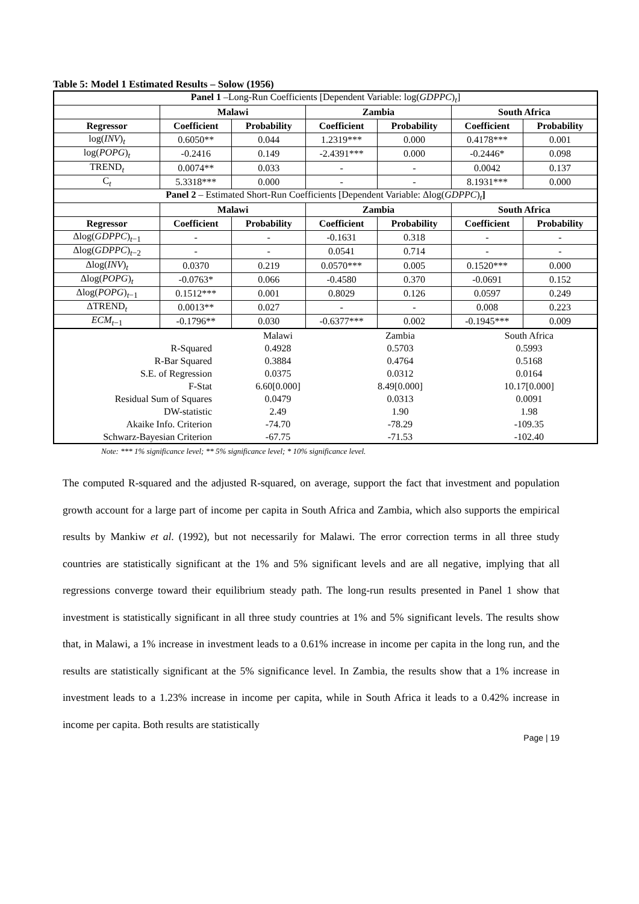Table 5: Model 1 Estimated Results – Solow (1956)
| Panel 1 –Long-Run Coefficients [Dependent Variable: log( GDPPC )<sub>t</sub>] | | | | | | |
| | Malawi | | Zambia | | South Africa | |
| Regressor | Coefficient | Probability | Coefficient | Probability | Coefficient | Probability |
| log( INV )<sub>t</sub> | 0.6050** | 0.044 | 1.2319*** | 0.000 | 0.4178*** | 0.001 |
| log( POPG )<sub>t</sub> | -0.2416 | 0.149 | -2.4391*** | 0.000 | -0.2446* | 0.098 |
| TREND<sub>t</sub> | 0.0074** | 0.033 | - | - | 0.0042 | 0.137 |
| C<sub>t</sub> | 5.3318*** | 0.000 | - | - | 8.1931*** | 0.000 |
| Panel 2 – Estimated Short-Run Coefficients [Dependent Variable: Δlog( GDPPC )<sub>t</sub> ] | | | | | | |
| | Malawi | | Zambia | | South Africa | |
| Regressor | Coefficient | Probability | Coefficient | Probability | Coefficient | Probability |
| Δlog( GDPPC )<sub>t−1</sub> | - | - | -0.1631 | 0.318 | - | - |
| Δlog( GDPPC )<sub>t−2</sub> | - | - | 0.0541 | 0.714 | - | - |
| Δlog( INV )<sub>t</sub> | 0.0370 | 0.219 | 0.0570*** | 0.005 | 0.1520*** | 0.000 |
| Δlog( POPG )<sub>t</sub> | -0.0763* | 0.066 | -0.4580 | 0.370 | -0.0691 | 0.152 |
| Δlog( POPG )<sub>t−1</sub> | 0.1512*** | 0.001 | 0.8029 | 0.126 | 0.0597 | 0.249 |
| ΔTREND<sub>t</sub> | 0.0013** | 0.027 | - | - | 0.008 | 0.223 |
| ECM<sub>t−1</sub> | -0.1796** | 0.030 | -0.6377*** | 0.002 | -0.1945*** | 0.009 |
| | Malawi | Zambia | South Africa |
| R-Squared | 0.4928 | 0.5703 | 0.5993 |
| R-Bar Squared | 0.3884 | 0.4764 | 0.5168 |
| S.E. of Regression | 0.0375 | 0.0312 | 0.0164 |
| F-Stat | 6.60[0.000] | 8.49[0.000] | 10.17[0.000] |
| Residual Sum of Squares | 0.0479 | 0.0313 | 0.0091 |
| DW-statistic | 2.49 | 1.90 | 1.98 |
| Akaike Info. Criterion | -74.70 | -78.29 | -109.35 |
| Schwarz-Bayesian Criterion | -67.75 | -71.53 | -102.40 |
Note: *** 1% significance level; ** 5% significance level; * 10% significance level.
The computed R-squared and the adjusted R-squared, on average, support the fact that investment and population growth account for a large part of income per capita in South Africa and Zambia, which also supports the empirical results by Mankiw et al. (1992), but not necessarily for Malawi. The error correction terms in all three study countries are statistically significant at the 1% and 5% significant levels and are all negative, implying that all regressions converge toward their equilibrium steady path. The long-run results presented in Panel 1 show that investment is statistically significant in all three study countries at 1% and 5% significant levels. The results show that, in Malawi, a 1% increase in investment leads to a 0.61% increase in income per capita in the long run, and the results are statistically significant at the 5% significance level. In Zambia, the results show that a 1% increase in investment leads to a 1.23% increase in income per capita, while in South Africa it leads to a 0.42% increase in income per capita. Both results are statistically
Page | 19